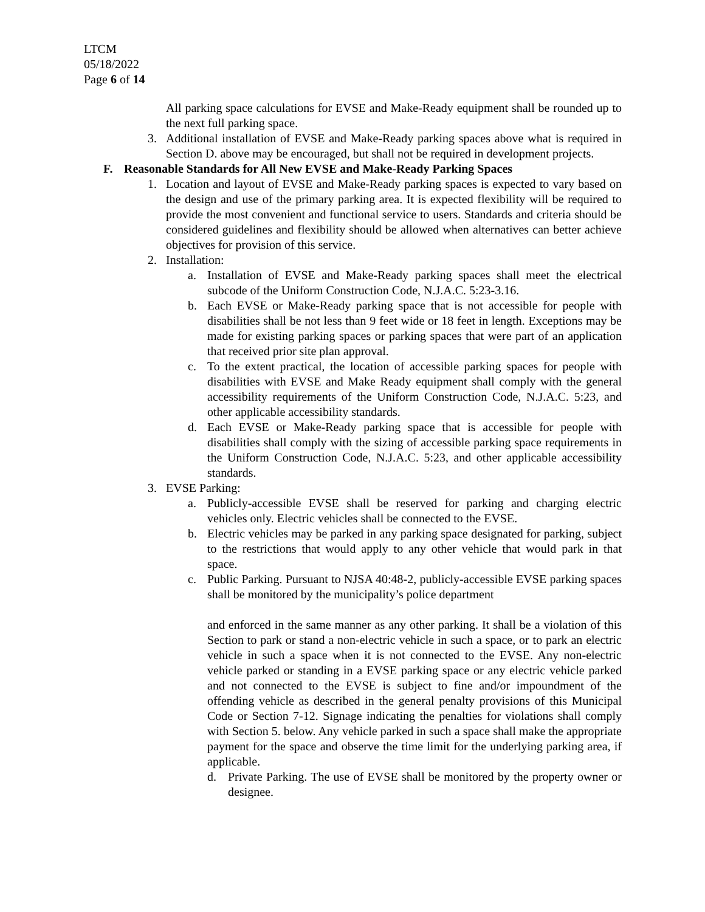LTCM
05/18/2022
Page 6 of 14
All parking space calculations for EVSE and Make-Ready equipment shall be rounded up to the next full parking space.
3. Additional installation of EVSE and Make-Ready parking spaces above what is required in Section D. above may be encouraged, but shall not be required in development projects.
F. Reasonable Standards for All New EVSE and Make-Ready Parking Spaces
1. Location and layout of EVSE and Make-Ready parking spaces is expected to vary based on the design and use of the primary parking area. It is expected flexibility will be required to provide the most convenient and functional service to users. Standards and criteria should be considered guidelines and flexibility should be allowed when alternatives can better achieve objectives for provision of this service.
2. Installation:
a. Installation of EVSE and Make-Ready parking spaces shall meet the electrical subcode of the Uniform Construction Code, N.J.A.C. 5:23-3.16.
b. Each EVSE or Make-Ready parking space that is not accessible for people with disabilities shall be not less than 9 feet wide or 18 feet in length. Exceptions may be made for existing parking spaces or parking spaces that were part of an application that received prior site plan approval.
c. To the extent practical, the location of accessible parking spaces for people with disabilities with EVSE and Make Ready equipment shall comply with the general accessibility requirements of the Uniform Construction Code, N.J.A.C. 5:23, and other applicable accessibility standards.
d. Each EVSE or Make-Ready parking space that is accessible for people with disabilities shall comply with the sizing of accessible parking space requirements in the Uniform Construction Code, N.J.A.C. 5:23, and other applicable accessibility standards.
3. EVSE Parking:
a. Publicly-accessible EVSE shall be reserved for parking and charging electric vehicles only. Electric vehicles shall be connected to the EVSE.
b. Electric vehicles may be parked in any parking space designated for parking, subject to the restrictions that would apply to any other vehicle that would park in that space.
c. Public Parking. Pursuant to NJSA 40:48-2, publicly-accessible EVSE parking spaces shall be monitored by the municipality’s police department
and enforced in the same manner as any other parking. It shall be a violation of this Section to park or stand a non-electric vehicle in such a space, or to park an electric vehicle in such a space when it is not connected to the EVSE. Any non-electric vehicle parked or standing in a EVSE parking space or any electric vehicle parked and not connected to the EVSE is subject to fine and/or impoundment of the offending vehicle as described in the general penalty provisions of this Municipal Code or Section 7-12. Signage indicating the penalties for violations shall comply with Section 5. below. Any vehicle parked in such a space shall make the appropriate payment for the space and observe the time limit for the underlying parking area, if applicable.
d. Private Parking. The use of EVSE shall be monitored by the property owner or designee.